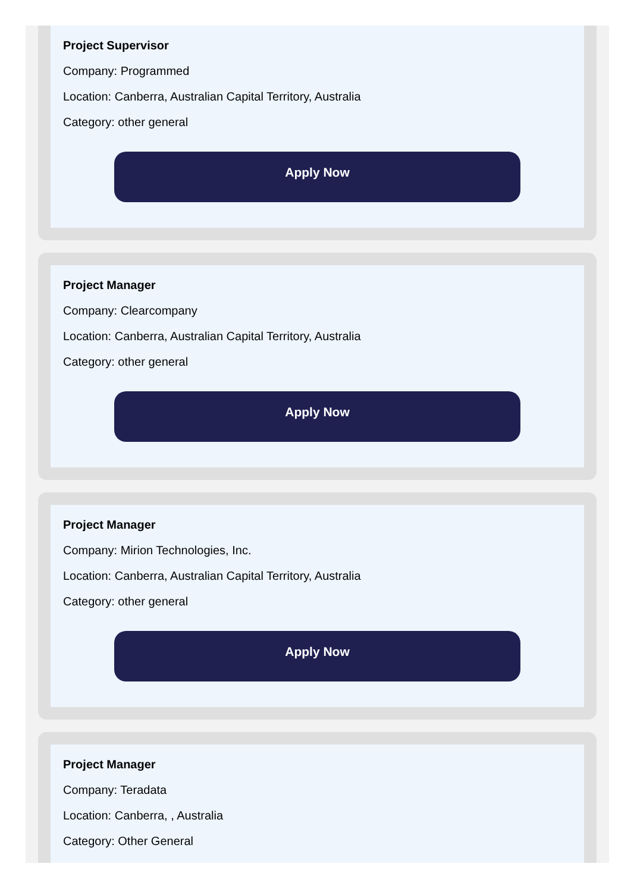Project Supervisor
Company: Programmed
Location: Canberra, Australian Capital Territory, Australia
Category: other general
Apply Now
Project Manager
Company: Clearcompany
Location: Canberra, Australian Capital Territory, Australia
Category: other general
Apply Now
Project Manager
Company: Mirion Technologies, Inc.
Location: Canberra, Australian Capital Territory, Australia
Category: other general
Apply Now
Project Manager
Company: Teradata
Location: Canberra, , Australia
Category: Other General